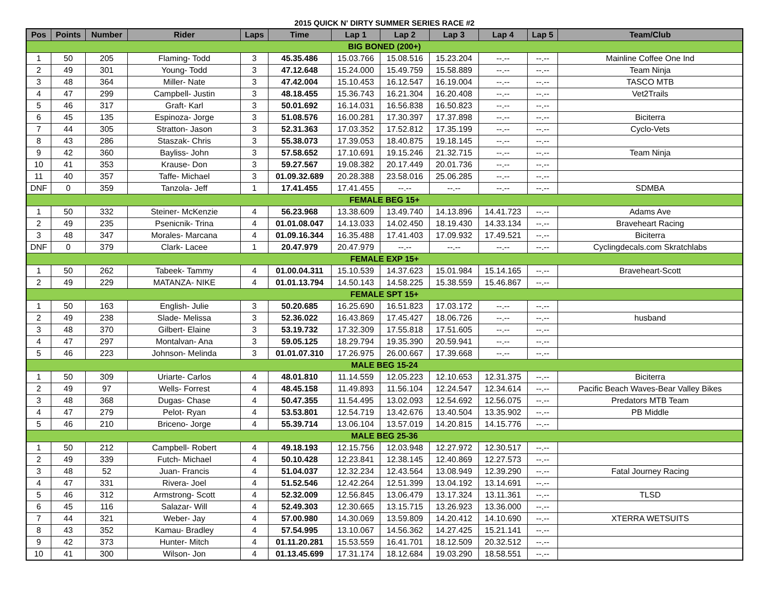2015 QUICK N' DIRTY SUMMER SERIES RACE #2
| Pos | Points | Number | Rider | Laps | Time | Lap 1 | Lap 2 | Lap 3 | Lap 4 | Lap 5 | Team/Club |
| --- | --- | --- | --- | --- | --- | --- | --- | --- | --- | --- | --- |
| BIG BONED (200+) | | | | | | | | | | | |
| 1 | 50 | 205 | Flaming- Todd | 3 | 45.35.486 | 15.03.766 | 15.08.516 | 15.23.204 | --.-- | --.-- | Mainline Coffee One Ind |
| 2 | 49 | 301 | Young- Todd | 3 | 47.12.648 | 15.24.000 | 15.49.759 | 15.58.889 | --.-- | --.-- | Team Ninja |
| 3 | 48 | 364 | Miller- Nate | 3 | 47.42.004 | 15.10.453 | 16.12.547 | 16.19.004 | --.-- | --.-- | TASCO MTB |
| 4 | 47 | 299 | Campbell- Justin | 3 | 48.18.455 | 15.36.743 | 16.21.304 | 16.20.408 | --.-- | --.-- | Vet2Trails |
| 5 | 46 | 317 | Graft- Karl | 3 | 50.01.692 | 16.14.031 | 16.56.838 | 16.50.823 | --.-- | --.-- | |
| 6 | 45 | 135 | Espinoza- Jorge | 3 | 51.08.576 | 16.00.281 | 17.30.397 | 17.37.898 | --.-- | --.-- | Biciterra |
| 7 | 44 | 305 | Stratton- Jason | 3 | 52.31.363 | 17.03.352 | 17.52.812 | 17.35.199 | --.-- | --.-- | Cyclo-Vets |
| 8 | 43 | 286 | Staszak- Chris | 3 | 55.38.073 | 17.39.053 | 18.40.875 | 19.18.145 | --.-- | --.-- | |
| 9 | 42 | 360 | Bayliss- John | 3 | 57.58.652 | 17.10.691 | 19.15.246 | 21.32.715 | --.-- | --.-- | Team Ninja |
| 10 | 41 | 353 | Krause- Don | 3 | 59.27.567 | 19.08.382 | 20.17.449 | 20.01.736 | --.-- | --.-- | |
| 11 | 40 | 357 | Taffe- Michael | 3 | 01.09.32.689 | 20.28.388 | 23.58.016 | 25.06.285 | --.-- | --.-- | |
| DNF | 0 | 359 | Tanzola- Jeff | 1 | 17.41.455 | 17.41.455 | --.-- | --.-- | --.-- | --.-- | SDMBA |
| FEMALE BEG 15+ | | | | | | | | | | | |
| 1 | 50 | 332 | Steiner- McKenzie | 4 | 56.23.968 | 13.38.609 | 13.49.740 | 14.13.896 | 14.41.723 | --.-- | Adams Ave |
| 2 | 49 | 235 | Psenicnik- Trina | 4 | 01.01.08.047 | 14.13.033 | 14.02.450 | 18.19.430 | 14.33.134 | --.-- | Braveheart Racing |
| 3 | 48 | 347 | Morales- Marcana | 4 | 01.09.16.344 | 16.35.488 | 17.41.403 | 17.09.932 | 17.49.521 | --.-- | Biciterra |
| DNF | 0 | 379 | Clark- Lacee | 1 | 20.47.979 | 20.47.979 | --.-- | --.-- | --.-- | --.-- | Cyclingdecals.com Skratchlabs |
| FEMALE EXP 15+ | | | | | | | | | | | |
| 1 | 50 | 262 | Tabeek- Tammy | 4 | 01.00.04.311 | 15.10.539 | 14.37.623 | 15.01.984 | 15.14.165 | --.-- | Braveheart-Scott |
| 2 | 49 | 229 | MATANZA- NIKE | 4 | 01.01.13.794 | 14.50.143 | 14.58.225 | 15.38.559 | 15.46.867 | --.-- | |
| FEMALE SPT 15+ | | | | | | | | | | | |
| 1 | 50 | 163 | English- Julie | 3 | 50.20.685 | 16.25.690 | 16.51.823 | 17.03.172 | --.-- | --.-- | |
| 2 | 49 | 238 | Slade- Melissa | 3 | 52.36.022 | 16.43.869 | 17.45.427 | 18.06.726 | --.-- | --.-- | husband |
| 3 | 48 | 370 | Gilbert- Elaine | 3 | 53.19.732 | 17.32.309 | 17.55.818 | 17.51.605 | --.-- | --.-- | |
| 4 | 47 | 297 | Montalvan- Ana | 3 | 59.05.125 | 18.29.794 | 19.35.390 | 20.59.941 | --.-- | --.-- | |
| 5 | 46 | 223 | Johnson- Melinda | 3 | 01.01.07.310 | 17.26.975 | 26.00.667 | 17.39.668 | --.-- | --.-- | |
| MALE BEG 15-24 | | | | | | | | | | | |
| 1 | 50 | 309 | Uriarte- Carlos | 4 | 48.01.810 | 11.14.559 | 12.05.223 | 12.10.653 | 12.31.375 | --.-- | Biciterra |
| 2 | 49 | 97 | Wells- Forrest | 4 | 48.45.158 | 11.49.893 | 11.56.104 | 12.24.547 | 12.34.614 | --.-- | Pacific Beach Waves-Bear Valley Bikes |
| 3 | 48 | 368 | Dugas- Chase | 4 | 50.47.355 | 11.54.495 | 13.02.093 | 12.54.692 | 12.56.075 | --.-- | Predators MTB Team |
| 4 | 47 | 279 | Pelot- Ryan | 4 | 53.53.801 | 12.54.719 | 13.42.676 | 13.40.504 | 13.35.902 | --.-- | PB Middle |
| 5 | 46 | 210 | Briceno- Jorge | 4 | 55.39.714 | 13.06.104 | 13.57.019 | 14.20.815 | 14.15.776 | --.-- | |
| MALE BEG 25-36 | | | | | | | | | | | |
| 1 | 50 | 212 | Campbell- Robert | 4 | 49.18.193 | 12.15.756 | 12.03.948 | 12.27.972 | 12.30.517 | --.-- | |
| 2 | 49 | 339 | Futch- Michael | 4 | 50.10.428 | 12.23.841 | 12.38.145 | 12.40.869 | 12.27.573 | --.-- | |
| 3 | 48 | 52 | Juan- Francis | 4 | 51.04.037 | 12.32.234 | 12.43.564 | 13.08.949 | 12.39.290 | --.-- | Fatal Journey Racing |
| 4 | 47 | 331 | Rivera- Joel | 4 | 51.52.546 | 12.42.264 | 12.51.399 | 13.04.192 | 13.14.691 | --.-- | |
| 5 | 46 | 312 | Armstrong- Scott | 4 | 52.32.009 | 12.56.845 | 13.06.479 | 13.17.324 | 13.11.361 | --.-- | TLSD |
| 6 | 45 | 116 | Salazar- Will | 4 | 52.49.303 | 12.30.665 | 13.15.715 | 13.26.923 | 13.36.000 | --.-- | |
| 7 | 44 | 321 | Weber- Jay | 4 | 57.00.980 | 14.30.069 | 13.59.809 | 14.20.412 | 14.10.690 | --.-- | XTERRA WETSUITS |
| 8 | 43 | 352 | Kamau- Bradley | 4 | 57.54.995 | 13.10.067 | 14.56.362 | 14.27.425 | 15.21.141 | --.-- | |
| 9 | 42 | 373 | Hunter- Mitch | 4 | 01.11.20.281 | 15.53.559 | 16.41.701 | 18.12.509 | 20.32.512 | --.-- | |
| 10 | 41 | 300 | Wilson- Jon | 4 | 01.13.45.699 | 17.31.174 | 18.12.684 | 19.03.290 | 18.58.551 | --.-- | |